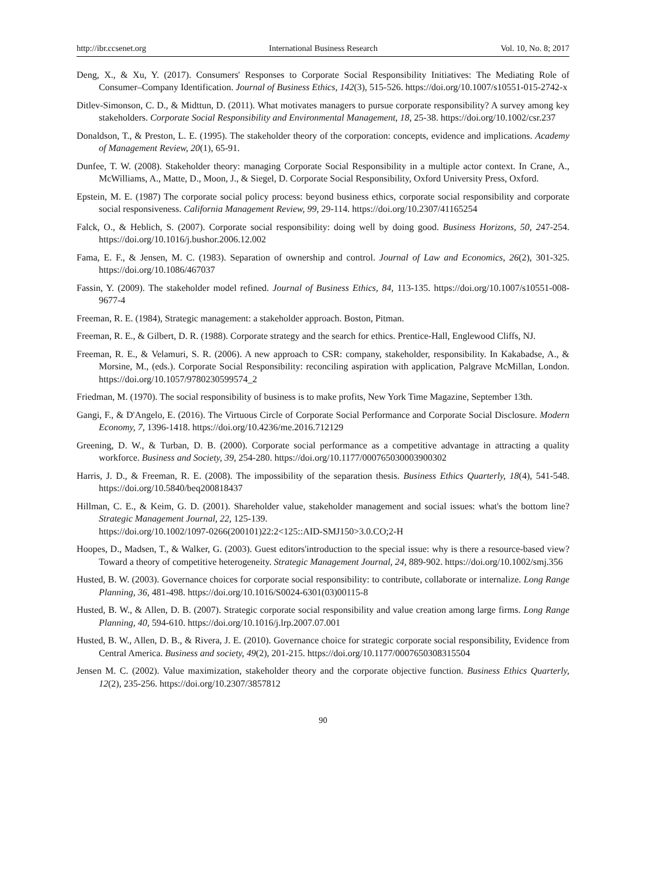http://ibr.ccsenet.org International Business Research Vol. 10, No. 8; 2017
Deng, X., & Xu, Y. (2017). Consumers' Responses to Corporate Social Responsibility Initiatives: The Mediating Role of Consumer–Company Identification. Journal of Business Ethics, 142(3), 515-526. https://doi.org/10.1007/s10551-015-2742-x
Ditlev-Simonson, C. D., & Midttun, D. (2011). What motivates managers to pursue corporate responsibility? A survey among key stakeholders. Corporate Social Responsibility and Environmental Management, 18, 25-38. https://doi.org/10.1002/csr.237
Donaldson, T., & Preston, L. E. (1995). The stakeholder theory of the corporation: concepts, evidence and implications. Academy of Management Review, 20(1), 65-91.
Dunfee, T. W. (2008). Stakeholder theory: managing Corporate Social Responsibility in a multiple actor context. In Crane, A., McWilliams, A., Matte, D., Moon, J., & Siegel, D. Corporate Social Responsibility, Oxford University Press, Oxford.
Epstein, M. E. (1987) The corporate social policy process: beyond business ethics, corporate social responsibility and corporate social responsiveness. California Management Review, 99, 29-114. https://doi.org/10.2307/41165254
Falck, O., & Heblich, S. (2007). Corporate social responsibility: doing well by doing good. Business Horizons, 50, 247-254. https://doi.org/10.1016/j.bushor.2006.12.002
Fama, E. F., & Jensen, M. C. (1983). Separation of ownership and control. Journal of Law and Economics, 26(2), 301-325. https://doi.org/10.1086/467037
Fassin, Y. (2009). The stakeholder model refined. Journal of Business Ethics, 84, 113-135. https://doi.org/10.1007/s10551-008-9677-4
Freeman, R. E. (1984), Strategic management: a stakeholder approach. Boston, Pitman.
Freeman, R. E., & Gilbert, D. R. (1988). Corporate strategy and the search for ethics. Prentice-Hall, Englewood Cliffs, NJ.
Freeman, R. E., & Velamuri, S. R. (2006). A new approach to CSR: company, stakeholder, responsibility. In Kakabadse, A., & Morsine, M., (eds.). Corporate Social Responsibility: reconciling aspiration with application, Palgrave McMillan, London. https://doi.org/10.1057/9780230599574_2
Friedman, M. (1970). The social responsibility of business is to make profits, New York Time Magazine, September 13th.
Gangi, F., & D'Angelo, E. (2016). The Virtuous Circle of Corporate Social Performance and Corporate Social Disclosure. Modern Economy, 7, 1396-1418. https://doi.org/10.4236/me.2016.712129
Greening, D. W., & Turban, D. B. (2000). Corporate social performance as a competitive advantage in attracting a quality workforce. Business and Society, 39, 254-280. https://doi.org/10.1177/000765030003900302
Harris, J. D., & Freeman, R. E. (2008). The impossibility of the separation thesis. Business Ethics Quarterly, 18(4), 541-548. https://doi.org/10.5840/beq200818437
Hillman, C. E., & Keim, G. D. (2001). Shareholder value, stakeholder management and social issues: what's the bottom line? Strategic Management Journal, 22, 125-139.
https://doi.org/10.1002/1097-0266(200101)22:2<125::AID-SMJ150>3.0.CO;2-H
Hoopes, D., Madsen, T., & Walker, G. (2003). Guest editors'introduction to the special issue: why is there a resource-based view? Toward a theory of competitive heterogeneity. Strategic Management Journal, 24, 889-902. https://doi.org/10.1002/smj.356
Husted, B. W. (2003). Governance choices for corporate social responsibility: to contribute, collaborate or internalize. Long Range Planning, 36, 481-498. https://doi.org/10.1016/S0024-6301(03)00115-8
Husted, B. W., & Allen, D. B. (2007). Strategic corporate social responsibility and value creation among large firms. Long Range Planning, 40, 594-610. https://doi.org/10.1016/j.lrp.2007.07.001
Husted, B. W., Allen, D. B., & Rivera, J. E. (2010). Governance choice for strategic corporate social responsibility, Evidence from Central America. Business and society, 49(2), 201-215. https://doi.org/10.1177/0007650308315504
Jensen M. C. (2002). Value maximization, stakeholder theory and the corporate objective function. Business Ethics Quarterly, 12(2), 235-256. https://doi.org/10.2307/3857812
90